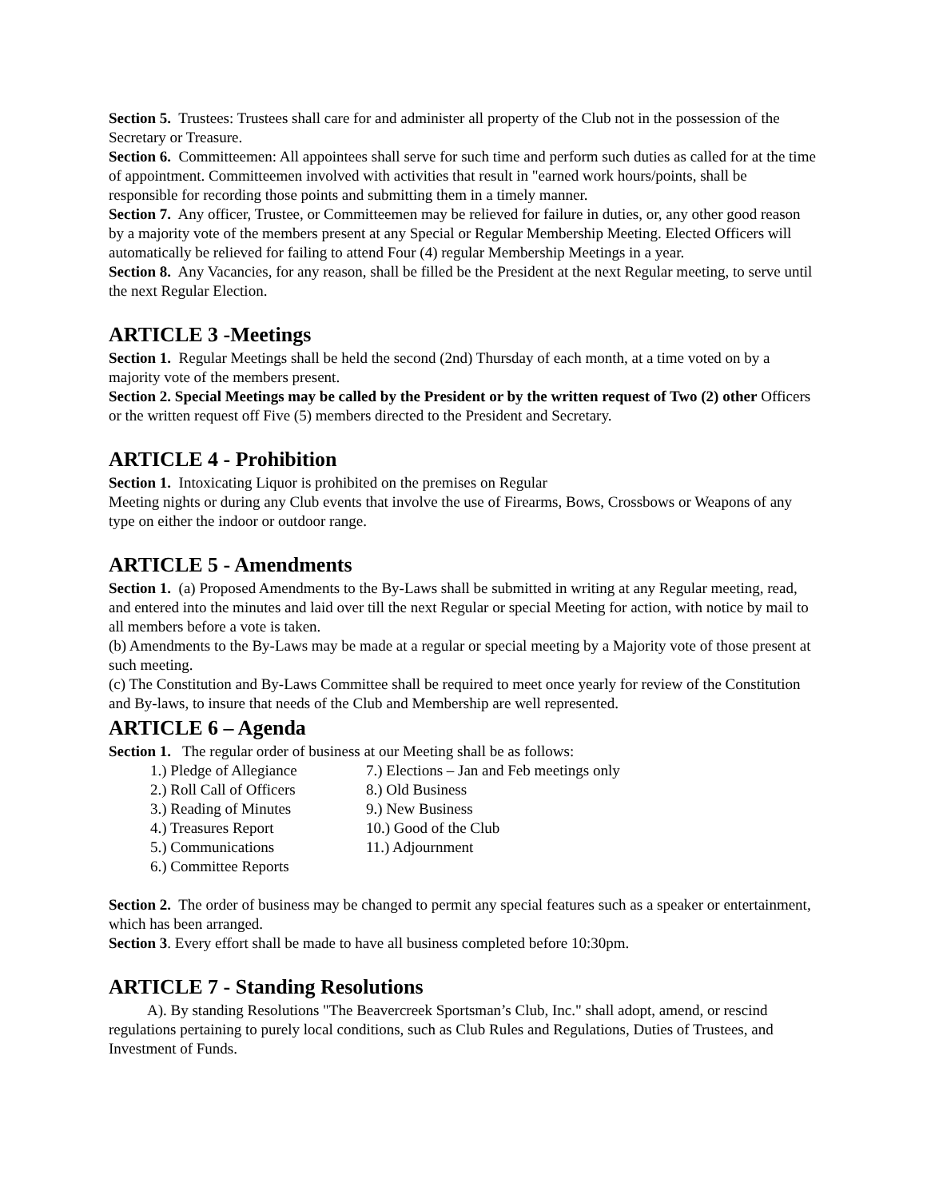Section 5. Trustees: Trustees shall care for and administer all property of the Club not in the possession of the Secretary or Treasure.
Section 6. Committeemen: All appointees shall serve for such time and perform such duties as called for at the time of appointment. Committeemen involved with activities that result in "earned work hours/points, shall be responsible for recording those points and submitting them in a timely manner.
Section 7. Any officer, Trustee, or Committeemen may be relieved for failure in duties, or, any other good reason by a majority vote of the members present at any Special or Regular Membership Meeting. Elected Officers will automatically be relieved for failing to attend Four (4) regular Membership Meetings in a year.
Section 8. Any Vacancies, for any reason, shall be filled be the President at the next Regular meeting, to serve until the next Regular Election.
ARTICLE 3 -Meetings
Section 1. Regular Meetings shall be held the second (2nd) Thursday of each month, at a time voted on by a majority vote of the members present.
Section 2. Special Meetings may be called by the President or by the written request of Two (2) other Officers or the written request off Five (5) members directed to the President and Secretary.
ARTICLE 4 - Prohibition
Section 1. Intoxicating Liquor is prohibited on the premises on Regular
Meeting nights or during any Club events that involve the use of Firearms, Bows, Crossbows or Weapons of any type on either the indoor or outdoor range.
ARTICLE 5 - Amendments
Section 1. (a) Proposed Amendments to the By-Laws shall be submitted in writing at any Regular meeting, read, and entered into the minutes and laid over till the next Regular or special Meeting for action, with notice by mail to all members before a vote is taken.
(b) Amendments to the By-Laws may be made at a regular or special meeting by a Majority vote of those present at such meeting.
(c) The Constitution and By-Laws Committee shall be required to meet once yearly for review of the Constitution and By-laws, to insure that needs of the Club and Membership are well represented.
ARTICLE 6 – Agenda
Section 1. The regular order of business at our Meeting shall be as follows:
1.) Pledge of Allegiance 7.) Elections – Jan and Feb meetings only 2.) Roll Call of Officers 8.) Old Business 3.) Reading of Minutes 9.) New Business 4.) Treasures Report 10.) Good of the Club 5.) Communications 11.) Adjournment 6.) Committee Reports
Section 2. The order of business may be changed to permit any special features such as a speaker or entertainment, which has been arranged.
Section 3. Every effort shall be made to have all business completed before 10:30pm.
ARTICLE 7 - Standing Resolutions
A). By standing Resolutions "The Beavercreek Sportsman’s Club, Inc." shall adopt, amend, or rescind regulations pertaining to purely local conditions, such as Club Rules and Regulations, Duties of Trustees, and Investment of Funds.